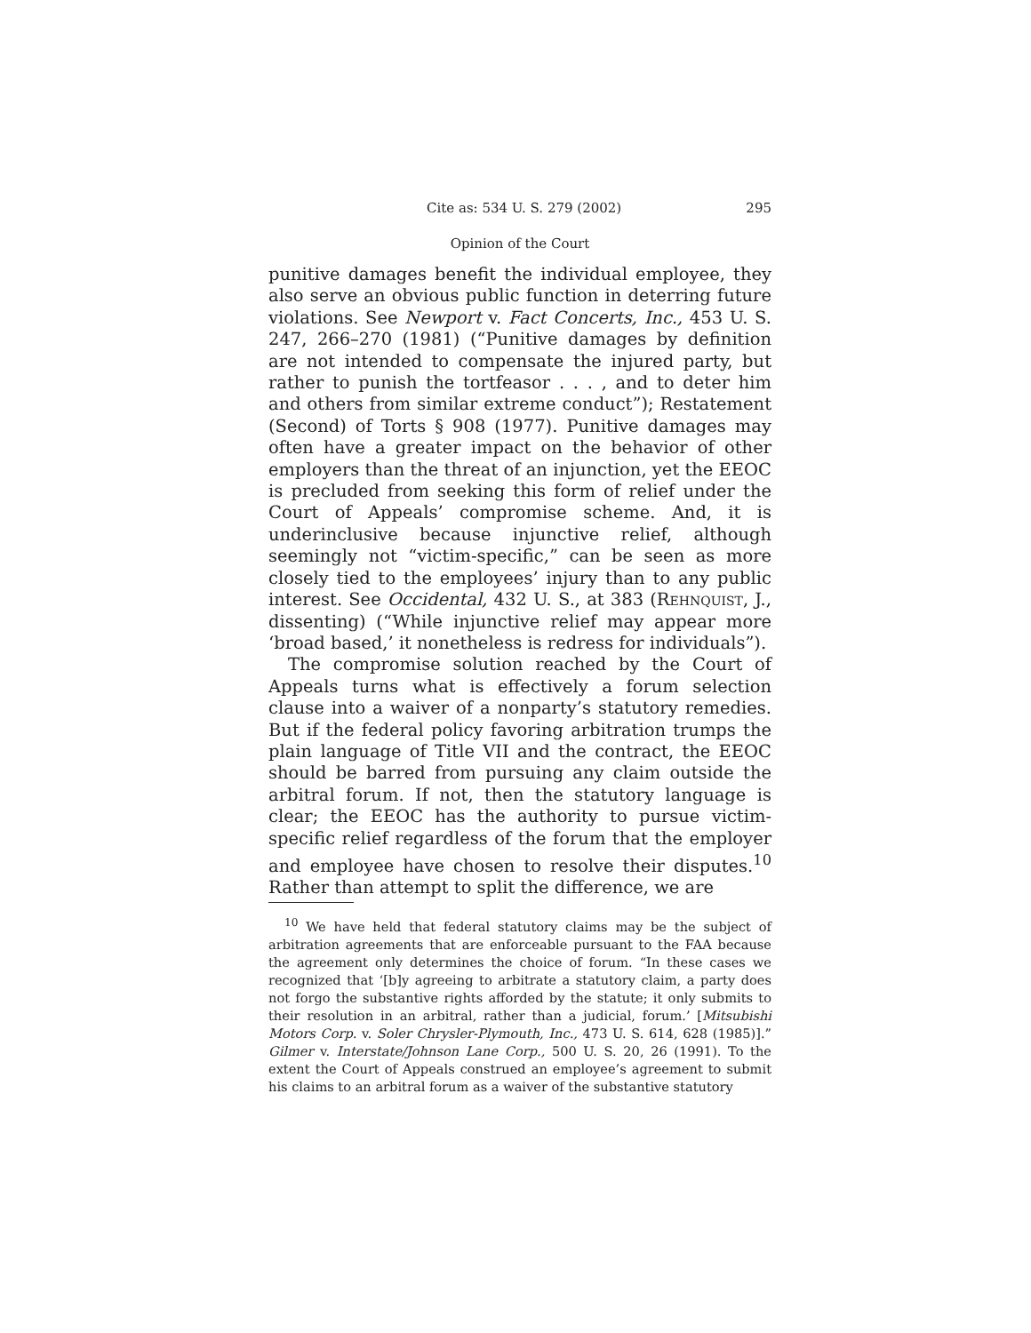Cite as: 534 U. S. 279 (2002) 295
Opinion of the Court
punitive damages benefit the individual employee, they also serve an obvious public function in deterring future violations. See Newport v. Fact Concerts, Inc., 453 U. S. 247, 266–270 (1981) (“Punitive damages by definition are not intended to compensate the injured party, but rather to punish the tortfeasor . . . , and to deter him and others from similar extreme conduct”); Restatement (Second) of Torts § 908 (1977). Punitive damages may often have a greater impact on the behavior of other employers than the threat of an injunction, yet the EEOC is precluded from seeking this form of relief under the Court of Appeals’ compromise scheme. And, it is underinclusive because injunctive relief, although seemingly not “victim-specific,” can be seen as more closely tied to the employees’ injury than to any public interest. See Occidental, 432 U. S., at 383 (Rehnquist, J., dissenting) (“While injunctive relief may appear more ‘broad based,’ it nonetheless is redress for individuals”).
The compromise solution reached by the Court of Appeals turns what is effectively a forum selection clause into a waiver of a nonparty’s statutory remedies. But if the federal policy favoring arbitration trumps the plain language of Title VII and the contract, the EEOC should be barred from pursuing any claim outside the arbitral forum. If not, then the statutory language is clear; the EEOC has the authority to pursue victim-specific relief regardless of the forum that the employer and employee have chosen to resolve their disputes.<sup>10</sup> Rather than attempt to split the difference, we are
<sup>10</sup> We have held that federal statutory claims may be the subject of arbitration agreements that are enforceable pursuant to the FAA because the agreement only determines the choice of forum. “In these cases we recognized that ‘[b]y agreeing to arbitrate a statutory claim, a party does not forgo the substantive rights afforded by the statute; it only submits to their resolution in an arbitral, rather than a judicial, forum.’ [Mitsubishi Motors Corp. v. Soler Chrysler-Plymouth, Inc., 473 U. S. 614, 628 (1985)].” Gilmer v. Interstate/Johnson Lane Corp., 500 U. S. 20, 26 (1991). To the extent the Court of Appeals construed an employee’s agreement to submit his claims to an arbitral forum as a waiver of the substantive statutory